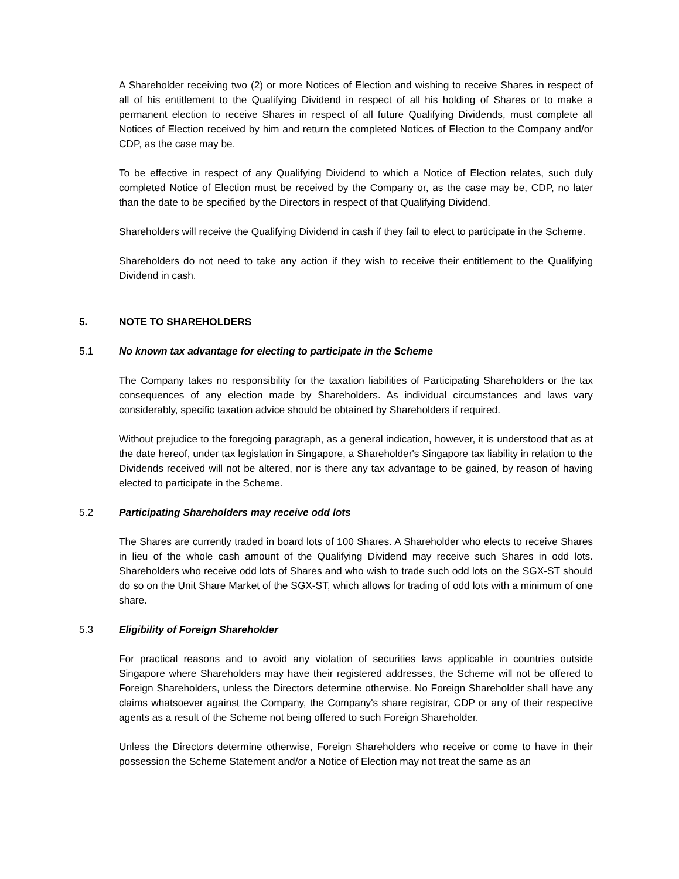A Shareholder receiving two (2) or more Notices of Election and wishing to receive Shares in respect of all of his entitlement to the Qualifying Dividend in respect of all his holding of Shares or to make a permanent election to receive Shares in respect of all future Qualifying Dividends, must complete all Notices of Election received by him and return the completed Notices of Election to the Company and/or CDP, as the case may be.
To be effective in respect of any Qualifying Dividend to which a Notice of Election relates, such duly completed Notice of Election must be received by the Company or, as the case may be, CDP, no later than the date to be specified by the Directors in respect of that Qualifying Dividend.
Shareholders will receive the Qualifying Dividend in cash if they fail to elect to participate in the Scheme.
Shareholders do not need to take any action if they wish to receive their entitlement to the Qualifying Dividend in cash.
5. NOTE TO SHAREHOLDERS
5.1 No known tax advantage for electing to participate in the Scheme
The Company takes no responsibility for the taxation liabilities of Participating Shareholders or the tax consequences of any election made by Shareholders. As individual circumstances and laws vary considerably, specific taxation advice should be obtained by Shareholders if required.
Without prejudice to the foregoing paragraph, as a general indication, however, it is understood that as at the date hereof, under tax legislation in Singapore, a Shareholder's Singapore tax liability in relation to the Dividends received will not be altered, nor is there any tax advantage to be gained, by reason of having elected to participate in the Scheme.
5.2 Participating Shareholders may receive odd lots
The Shares are currently traded in board lots of 100 Shares. A Shareholder who elects to receive Shares in lieu of the whole cash amount of the Qualifying Dividend may receive such Shares in odd lots. Shareholders who receive odd lots of Shares and who wish to trade such odd lots on the SGX-ST should do so on the Unit Share Market of the SGX-ST, which allows for trading of odd lots with a minimum of one share.
5.3 Eligibility of Foreign Shareholder
For practical reasons and to avoid any violation of securities laws applicable in countries outside Singapore where Shareholders may have their registered addresses, the Scheme will not be offered to Foreign Shareholders, unless the Directors determine otherwise. No Foreign Shareholder shall have any claims whatsoever against the Company, the Company's share registrar, CDP or any of their respective agents as a result of the Scheme not being offered to such Foreign Shareholder.
Unless the Directors determine otherwise, Foreign Shareholders who receive or come to have in their possession the Scheme Statement and/or a Notice of Election may not treat the same as an